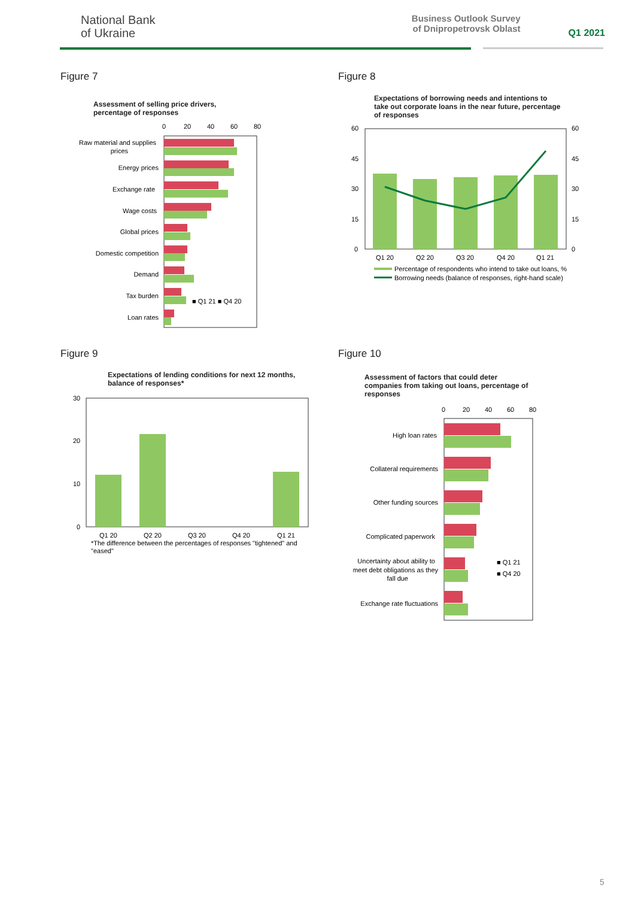National Bank
of Ukraine
Business Outlook Survey of Dnipropetrovsk Oblast
Q1 2021
Figure 7
Assessment of selling price drivers,
percentage of responses
0
20
40
60
80
Raw material and supplies
prices
Energy prices
Exchange rate
Wage costs
Global prices
Domestic competition
Demand
Tax burden
Loan rates
■ Q1 21 ■ Q4 20
Figure 8
Expectations of borrowing needs and intentions to
take out corporate loans in the near future, percentage
of responses
60
45
30
15
0
60
45
30
15
0
Q1 20
Q2 20
Q3 20
Q4 20
Q1 21
Percentage of respondents who intend to take out loans, %
Borrowing needs (balance of responses, right-hand scale)
Figure 9
Expectations of lending conditions for next 12 months,
balance of responses*
30
20
10
0
Q1 20
Q2 20
Q3 20
Q4 20
Q1 21
*The difference between the percentages of responses "tightened" and
"eased"
Figure 10
Assessment of factors that could deter
companies from taking out loans, percentage of
responses
0
20
40
60
80
High loan rates
Collateral requirements
Other funding sources
Complicated paperwork
Uncertainty about ability to
meet debt obligations as they
fall due
Exchange rate fluctuations
■ Q1 21
■ Q4 20
5